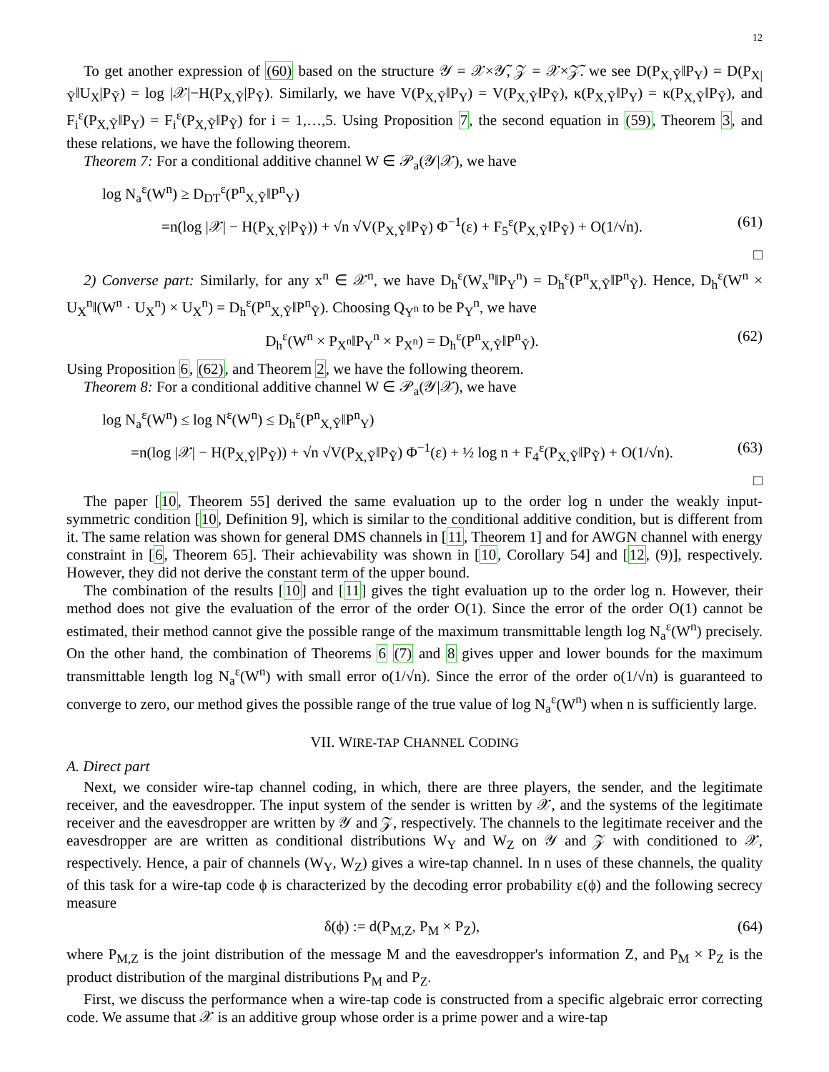12
To get another expression of (60) based on the structure 𝒴 = 𝒳×𝒴̃, 𝒵 = 𝒳×𝒵̃. we see D(P<sub>X,Ỹ</sub>‖P<sub>Y</sub>) = D(P<sub>X|Ỹ</sub>‖U<sub>X</sub>|P<sub>Ỹ</sub>) = log |𝒳|−H(P<sub>X,Ỹ</sub>|P<sub>Ỹ</sub>). Similarly, we have V(P<sub>X,Ỹ</sub>‖P<sub>Y</sub>) = V(P<sub>X,Ỹ</sub>‖P<sub>Ỹ</sub>), κ(P<sub>X,Ỹ</sub>‖P<sub>Y</sub>) = κ(P<sub>X,Ỹ</sub>‖P<sub>Ỹ</sub>), and F<sub>i</sub><sup>ε</sup>(P<sub>X,Ỹ</sub>‖P<sub>Y</sub>) = F<sub>i</sub><sup>ε</sup>(P<sub>X,Ỹ</sub>‖P<sub>Ỹ</sub>) for i = 1,…,5. Using Proposition 7, the second equation in (59), Theorem 3, and these relations, we have the following theorem.
Theorem 7: For a conditional additive channel W ∈ 𝒫<sub>a</sub>(𝒴|𝒳), we have
log N<sub>a</sub><sup>ε</sup>(W<sup>n</sup>) ≥ D<sub>DT</sub><sup>ε</sup>(P<sup>n</sup><sub>X,Ỹ</sub>‖P<sup>n</sup><sub>Y</sub>)
=n(log |𝒳| − H(P<sub>X,Ỹ</sub>|P<sub>Ỹ</sub>)) + √n √V(P<sub>X,Ỹ</sub>‖P<sub>Ỹ</sub>) Φ<sup>−1</sup>(ε) + F<sub>5</sub><sup>ε</sup>(P<sub>X,Ỹ</sub>‖P<sub>Ỹ</sub>) + O(1/√n). (61)
□
2) Converse part: Similarly, for any x<sup>n</sup> ∈ 𝒳<sup>n</sup>, we have D<sub>h</sub><sup>ε</sup>(W<sub>x</sub><sup>n</sup>‖P<sub>Y</sub><sup>n</sup>) = D<sub>h</sub><sup>ε</sup>(P<sup>n</sup><sub>X,Ỹ</sub>‖P<sup>n</sup><sub>Ỹ</sub>). Hence, D<sub>h</sub><sup>ε</sup>(W<sup>n</sup> × U<sub>X</sub><sup>n</sup>‖(W<sup>n</sup> · U<sub>X</sub><sup>n</sup>) × U<sub>X</sub><sup>n</sup>) = D<sub>h</sub><sup>ε</sup>(P<sup>n</sup><sub>X,Ỹ</sub>‖P<sup>n</sup><sub>Ỹ</sub>). Choosing Q<sub>Y<sup>n</sup></sub> to be P<sub>Y</sub><sup>n</sup>, we have
D<sub>h</sub><sup>ε</sup>(W<sup>n</sup> × P<sub>X<sup>n</sup></sub>‖P<sub>Y</sub><sup>n</sup> × P<sub>X<sup>n</sup></sub>) = D<sub>h</sub><sup>ε</sup>(P<sup>n</sup><sub>X,Ỹ</sub>‖P<sup>n</sup><sub>Ỹ</sub>). (62)
Using Proposition 6, (62), and Theorem 2, we have the following theorem.
Theorem 8: For a conditional additive channel W ∈ 𝒫<sub>a</sub>(𝒴|𝒳), we have
log N<sub>a</sub><sup>ε</sup>(W<sup>n</sup>) ≤ log N<sup>ε</sup>(W<sup>n</sup>) ≤ D<sub>h</sub><sup>ε</sup>(P<sup>n</sup><sub>X,Ỹ</sub>‖P<sup>n</sup><sub>Y</sub>)
=n(log |𝒳| − H(P<sub>X,Ỹ</sub>|P<sub>Ỹ</sub>)) + √n √V(P<sub>X,Ỹ</sub>‖P<sub>Ỹ</sub>) Φ<sup>−1</sup>(ε) + ½ log n + F<sub>4</sub><sup>ε</sup>(P<sub>X,Ỹ</sub>‖P<sub>Ỹ</sub>) + O(1/√n). (63)
□
The paper [10, Theorem 55] derived the same evaluation up to the order log n under the weakly input-symmetric condition [10, Definition 9], which is similar to the conditional additive condition, but is different from it. The same relation was shown for general DMS channels in [11, Theorem 1] and for AWGN channel with energy constraint in [6, Theorem 65]. Their achievability was shown in [10, Corollary 54] and [12, (9)], respectively. However, they did not derive the constant term of the upper bound.
The combination of the results [10] and [11] gives the tight evaluation up to the order log n. However, their method does not give the evaluation of the error of the order O(1). Since the error of the order O(1) cannot be estimated, their method cannot give the possible range of the maximum transmittable length log N<sub>a</sub><sup>ε</sup>(W<sup>n</sup>) precisely. On the other hand, the combination of Theorems 6 (7) and 8 gives upper and lower bounds for the maximum transmittable length log N<sub>a</sub><sup>ε</sup>(W<sup>n</sup>) with small error o(1/√n). Since the error of the order o(1/√n) is guaranteed to converge to zero, our method gives the possible range of the true value of log N<sub>a</sub><sup>ε</sup>(W<sup>n</sup>) when n is sufficiently large.
VII. WIRE-TAP CHANNEL CODING
A. Direct part
Next, we consider wire-tap channel coding, in which, there are three players, the sender, and the legitimate receiver, and the eavesdropper. The input system of the sender is written by 𝒳, and the systems of the legitimate receiver and the eavesdropper are written by 𝒴 and 𝒵, respectively. The channels to the legitimate receiver and the eavesdropper are are written as conditional distributions W<sub>Y</sub> and W<sub>Z</sub> on 𝒴 and 𝒵 with conditioned to 𝒳, respectively. Hence, a pair of channels (W<sub>Y</sub>, W<sub>Z</sub>) gives a wire-tap channel. In n uses of these channels, the quality of this task for a wire-tap code ϕ is characterized by the decoding error probability ε(ϕ) and the following secrecy measure
δ(ϕ) := d(P<sub>M,Z</sub>, P<sub>M</sub> × P<sub>Z</sub>), (64)
where P<sub>M,Z</sub> is the joint distribution of the message M and the eavesdropper's information Z, and P<sub>M</sub> × P<sub>Z</sub> is the product distribution of the marginal distributions P<sub>M</sub> and P<sub>Z</sub>.
First, we discuss the performance when a wire-tap code is constructed from a specific algebraic error correcting code. We assume that 𝒳 is an additive group whose order is a prime power and a wire-tap